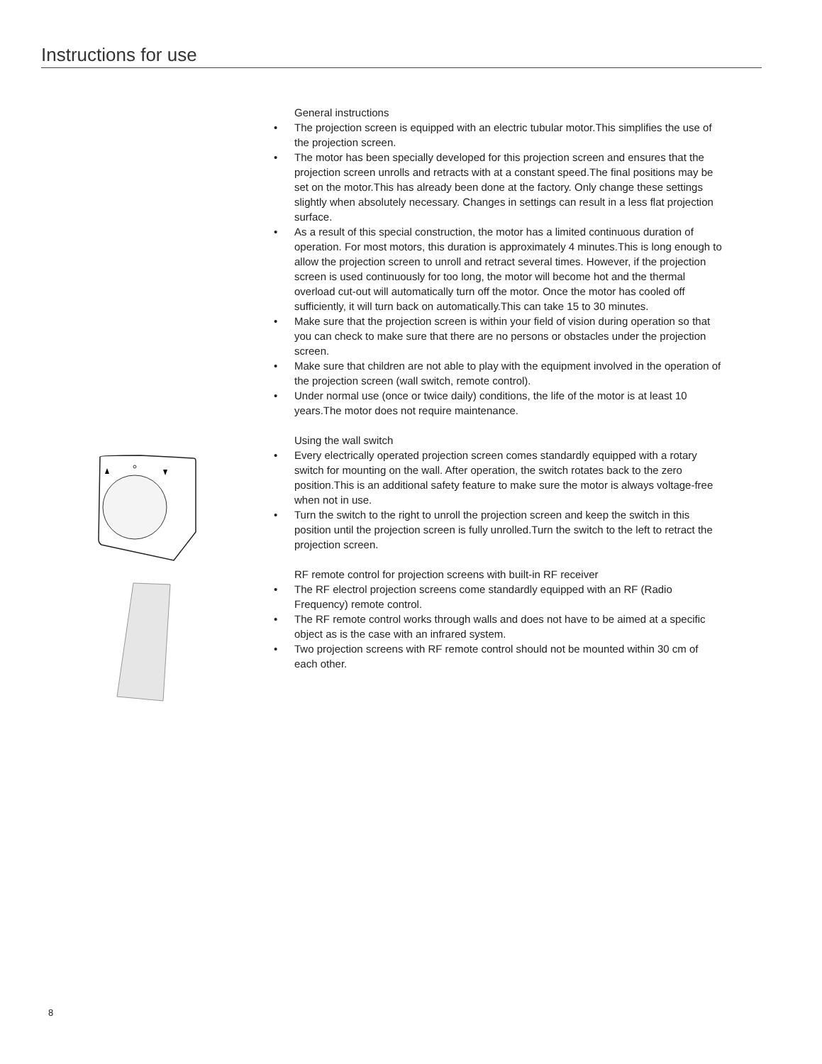Instructions for use
General instructions
• The projection screen is equipped with an electric tubular motor.This simplifies the use of the projection screen.
• The motor has been specially developed for this projection screen and ensures that the projection screen unrolls and retracts with at a constant speed.The final positions may be set on the motor.This has already been done at the factory. Only change these settings slightly when absolutely necessary. Changes in settings can result in a less flat projection surface.
• As a result of this special construction, the motor has a limited continuous duration of operation. For most motors, this duration is approximately 4 minutes.This is long enough to allow the projection screen to unroll and retract several times. However, if the projection screen is used continuously for too long, the motor will become hot and the thermal overload cut-out will automatically turn off the motor. Once the motor has cooled off sufficiently, it will turn back on automatically.This can take 15 to 30 minutes.
• Make sure that the projection screen is within your field of vision during operation so that you can check to make sure that there are no persons or obstacles under the projection screen.
• Make sure that children are not able to play with the equipment involved in the operation of the projection screen (wall switch, remote control).
• Under normal use (once or twice daily) conditions, the life of the motor is at least 10 years.The motor does not require maintenance.
Using the wall switch
• Every electrically operated projection screen comes standardly equipped with a rotary switch for mounting on the wall. After operation, the switch rotates back to the zero position.This is an additional safety feature to make sure the motor is always voltage-free when not in use.
• Turn the switch to the right to unroll the projection screen and keep the switch in this position until the projection screen is fully unrolled.Turn the switch to the left to retract the projection screen.
RF remote control for projection screens with built-in RF receiver
• The RF electrol projection screens come standardly equipped with an RF (Radio Frequency) remote control.
• The RF remote control works through walls and does not have to be aimed at a specific object as is the case with an infrared system.
• Two projection screens with RF remote control should not be mounted within 30 cm of each other.
8